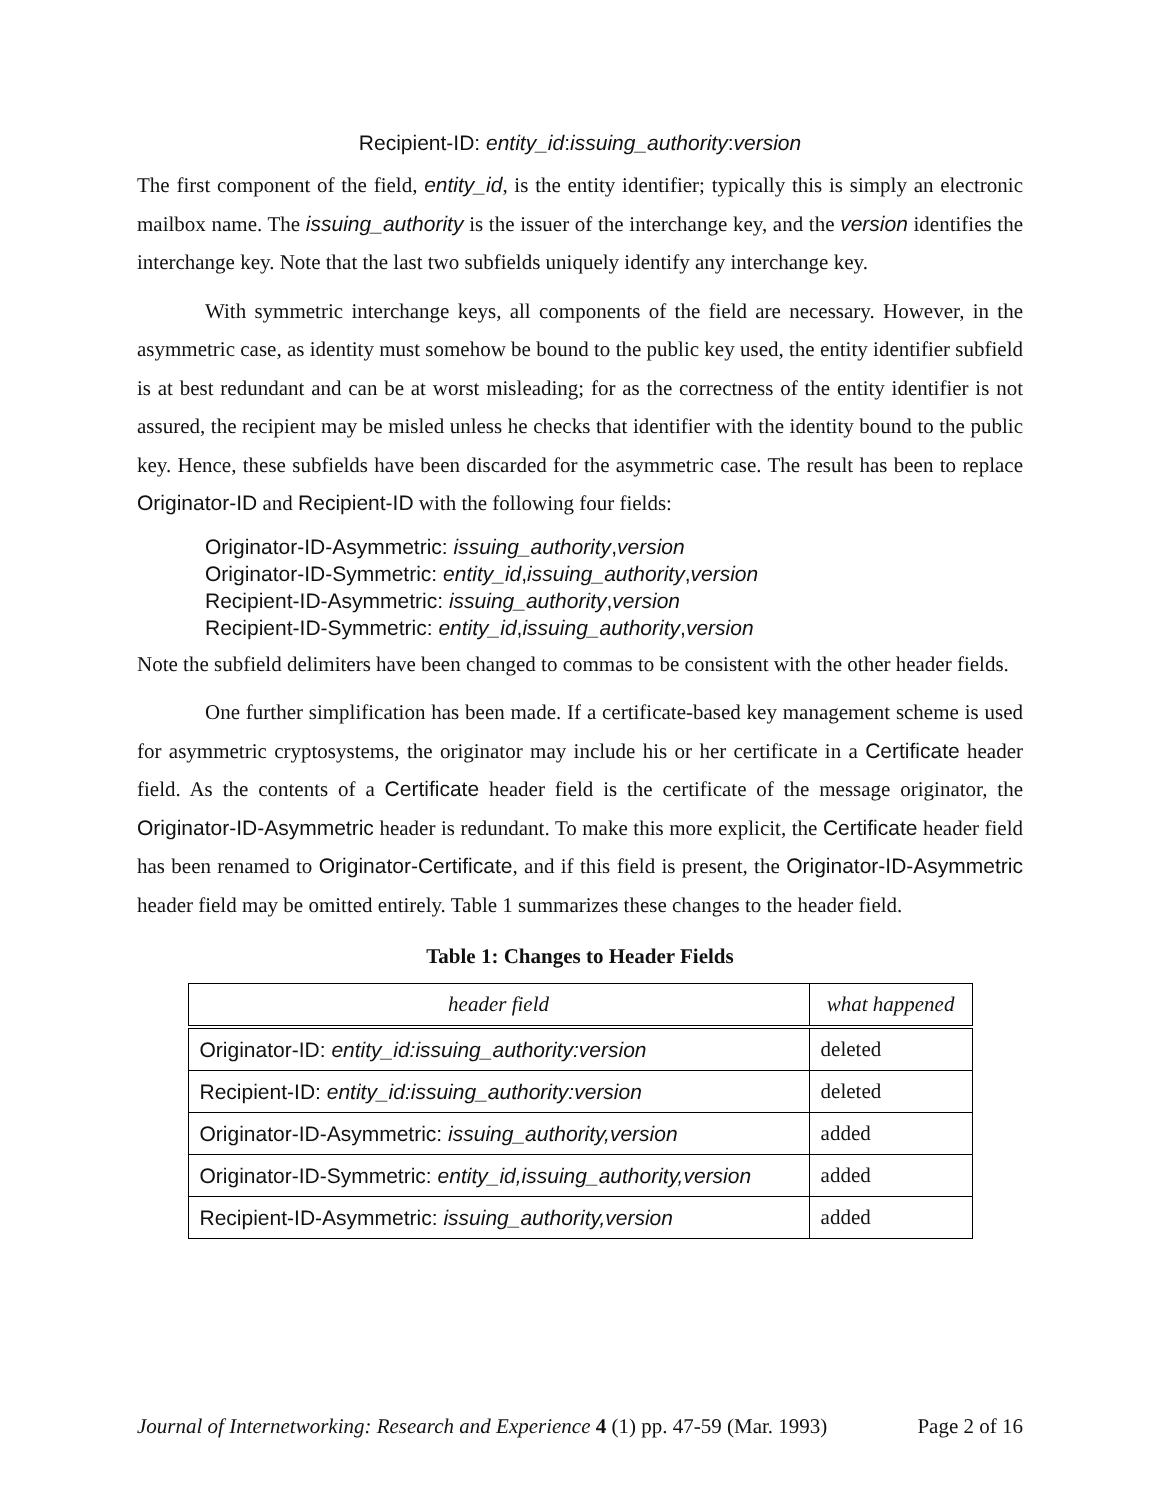Recipient-ID: entity_id:issuing_authority:version
The first component of the field, entity_id, is the entity identifier; typically this is simply an electronic mailbox name. The issuing_authority is the issuer of the interchange key, and the version identifies the interchange key. Note that the last two subfields uniquely identify any interchange key.
With symmetric interchange keys, all components of the field are necessary. However, in the asymmetric case, as identity must somehow be bound to the public key used, the entity identifier subfield is at best redundant and can be at worst misleading; for as the correctness of the entity identifier is not assured, the recipient may be misled unless he checks that identifier with the identity bound to the public key. Hence, these subfields have been discarded for the asymmetric case. The result has been to replace Originator-ID and Recipient-ID with the following four fields:
Originator-ID-Asymmetric: issuing_authority,version
Originator-ID-Symmetric: entity_id,issuing_authority,version
Recipient-ID-Asymmetric: issuing_authority,version
Recipient-ID-Symmetric: entity_id,issuing_authority,version
Note the subfield delimiters have been changed to commas to be consistent with the other header fields.
One further simplification has been made. If a certificate-based key management scheme is used for asymmetric cryptosystems, the originator may include his or her certificate in a Certificate header field. As the contents of a Certificate header field is the certificate of the message originator, the Originator-ID-Asymmetric header is redundant. To make this more explicit, the Certificate header field has been renamed to Originator-Certificate, and if this field is present, the Originator-ID-Asymmetric header field may be omitted entirely. Table 1 summarizes these changes to the header field.
Table 1: Changes to Header Fields
| header field | what happened |
| --- | --- |
| Originator-ID: entity_id:issuing_authority:version | deleted |
| Recipient-ID: entity_id:issuing_authority:version | deleted |
| Originator-ID-Asymmetric: issuing_authority,version | added |
| Originator-ID-Symmetric: entity_id,issuing_authority,version | added |
| Recipient-ID-Asymmetric: issuing_authority,version | added |
Journal of Internetworking: Research and Experience 4 (1) pp. 47-59 (Mar. 1993) Page 2 of 16